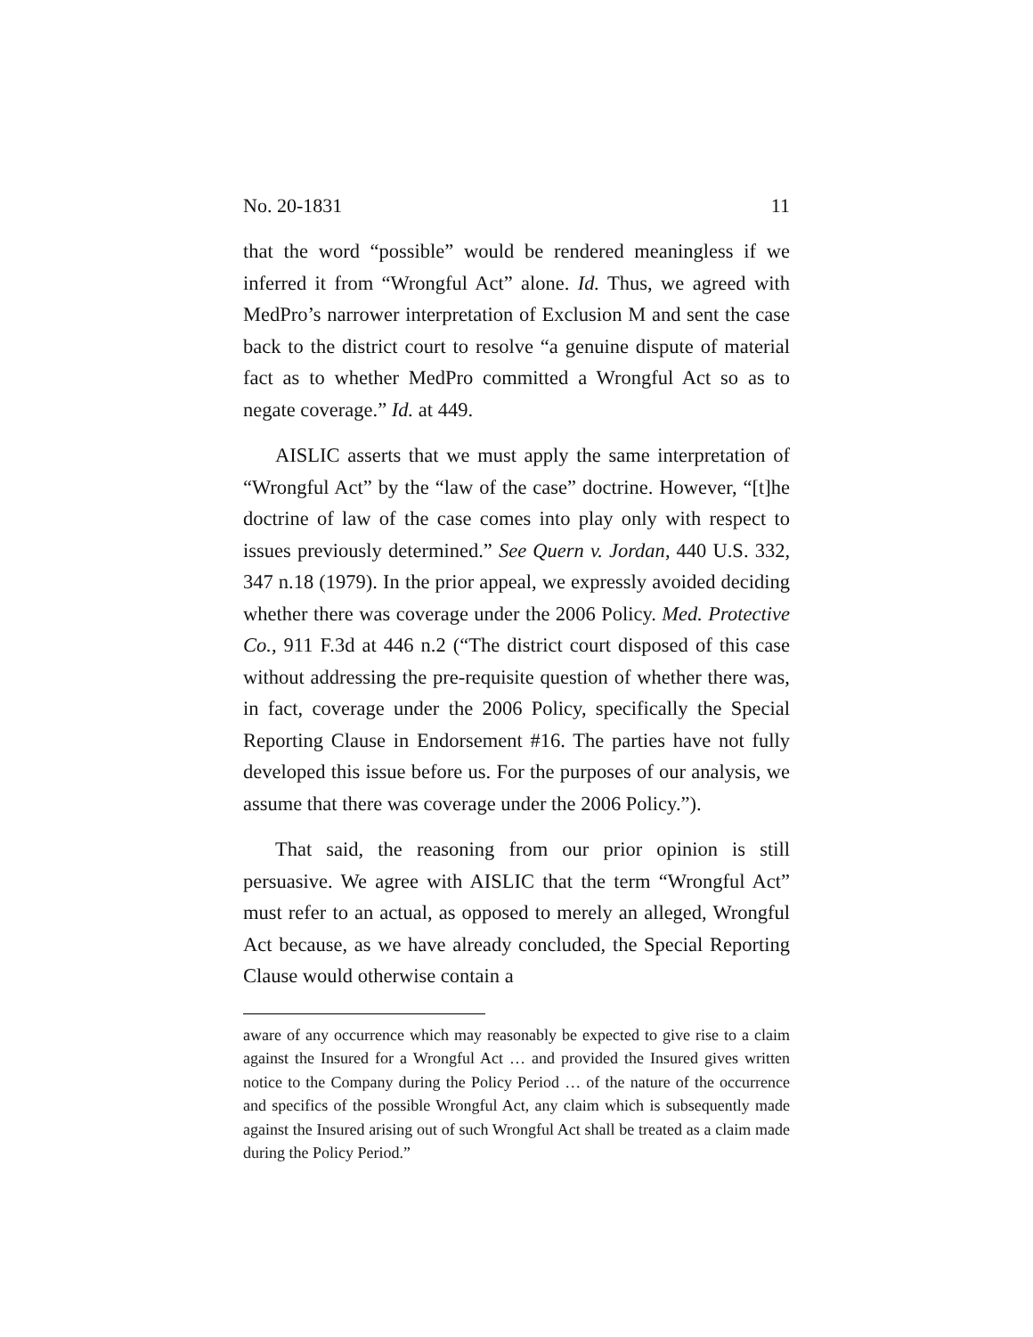No. 20-1831 11
that the word “possible” would be rendered meaningless if we inferred it from “Wrongful Act” alone. Id. Thus, we agreed with MedPro’s narrower interpretation of Exclusion M and sent the case back to the district court to resolve “a genuine dispute of material fact as to whether MedPro committed a Wrongful Act so as to negate coverage.” Id. at 449.
AISLIC asserts that we must apply the same interpretation of “Wrongful Act” by the “law of the case” doctrine. However, “[t]he doctrine of law of the case comes into play only with respect to issues previously determined.” See Quern v. Jordan, 440 U.S. 332, 347 n.18 (1979). In the prior appeal, we expressly avoided deciding whether there was coverage under the 2006 Policy. Med. Protective Co., 911 F.3d at 446 n.2 (“The district court disposed of this case without addressing the pre-requisite question of whether there was, in fact, coverage under the 2006 Policy, specifically the Special Reporting Clause in Endorsement #16. The parties have not fully developed this issue before us. For the purposes of our analysis, we assume that there was coverage under the 2006 Policy.”).
That said, the reasoning from our prior opinion is still persuasive. We agree with AISLIC that the term “Wrongful Act” must refer to an actual, as opposed to merely an alleged, Wrongful Act because, as we have already concluded, the Special Reporting Clause would otherwise contain a
aware of any occurrence which may reasonably be expected to give rise to a claim against the Insured for a Wrongful Act … and provided the Insured gives written notice to the Company during the Policy Period … of the nature of the occurrence and specifics of the possible Wrongful Act, any claim which is subsequently made against the Insured arising out of such Wrongful Act shall be treated as a claim made during the Policy Period.”